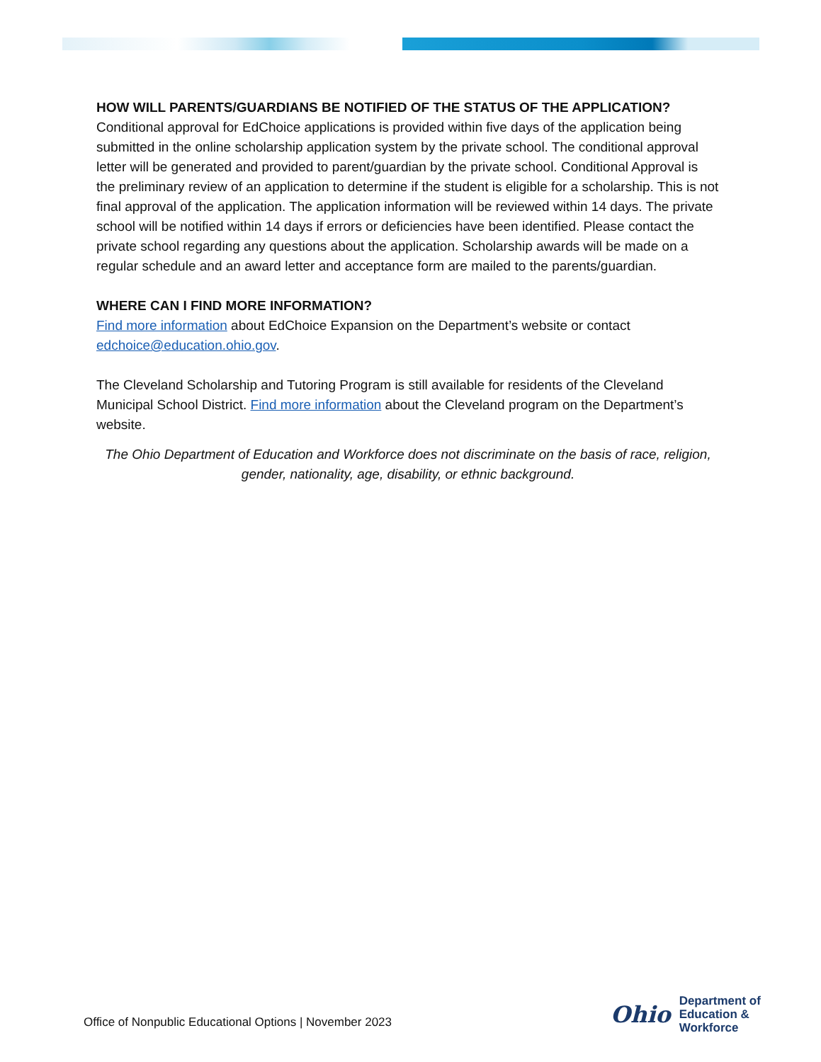HOW WILL PARENTS/GUARDIANS BE NOTIFIED OF THE STATUS OF THE APPLICATION?
Conditional approval for EdChoice applications is provided within five days of the application being submitted in the online scholarship application system by the private school. The conditional approval letter will be generated and provided to parent/guardian by the private school. Conditional Approval is the preliminary review of an application to determine if the student is eligible for a scholarship. This is not final approval of the application. The application information will be reviewed within 14 days. The private school will be notified within 14 days if errors or deficiencies have been identified. Please contact the private school regarding any questions about the application. Scholarship awards will be made on a regular schedule and an award letter and acceptance form are mailed to the parents/guardian.
WHERE CAN I FIND MORE INFORMATION?
Find more information about EdChoice Expansion on the Department’s website or contact edchoice@education.ohio.gov.
The Cleveland Scholarship and Tutoring Program is still available for residents of the Cleveland Municipal School District. Find more information about the Cleveland program on the Department’s website.
The Ohio Department of Education and Workforce does not discriminate on the basis of race, religion, gender, nationality, age, disability, or ethnic background.
Office of Nonpublic Educational Options | November 2023
Ohio
Department of
Education &
Workforce